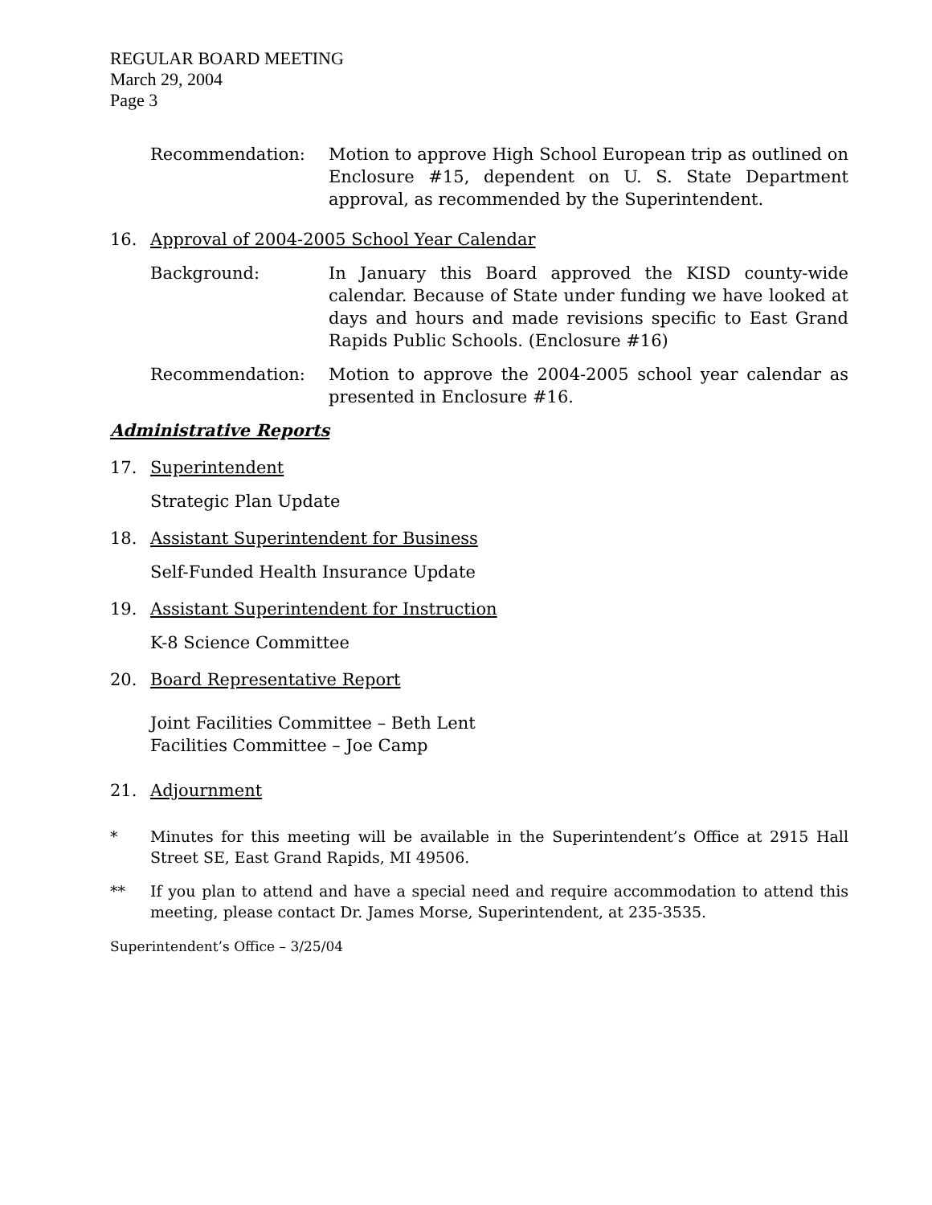REGULAR BOARD MEETING
March 29, 2004
Page 3
Recommendation: Motion to approve High School European trip as outlined on Enclosure #15, dependent on U. S. State Department approval, as recommended by the Superintendent.
16. Approval of 2004-2005 School Year Calendar
Background: In January this Board approved the KISD county-wide calendar. Because of State under funding we have looked at days and hours and made revisions specific to East Grand Rapids Public Schools. (Enclosure #16)
Recommendation: Motion to approve the 2004-2005 school year calendar as presented in Enclosure #16.
Administrative Reports
17. Superintendent
Strategic Plan Update
18. Assistant Superintendent for Business
Self-Funded Health Insurance Update
19. Assistant Superintendent for Instruction
K-8 Science Committee
20. Board Representative Report
Joint Facilities Committee – Beth Lent
Facilities Committee – Joe Camp
21. Adjournment
* Minutes for this meeting will be available in the Superintendent’s Office at 2915 Hall Street SE, East Grand Rapids, MI 49506.
** If you plan to attend and have a special need and require accommodation to attend this meeting, please contact Dr. James Morse, Superintendent, at 235-3535.
Superintendent’s Office – 3/25/04